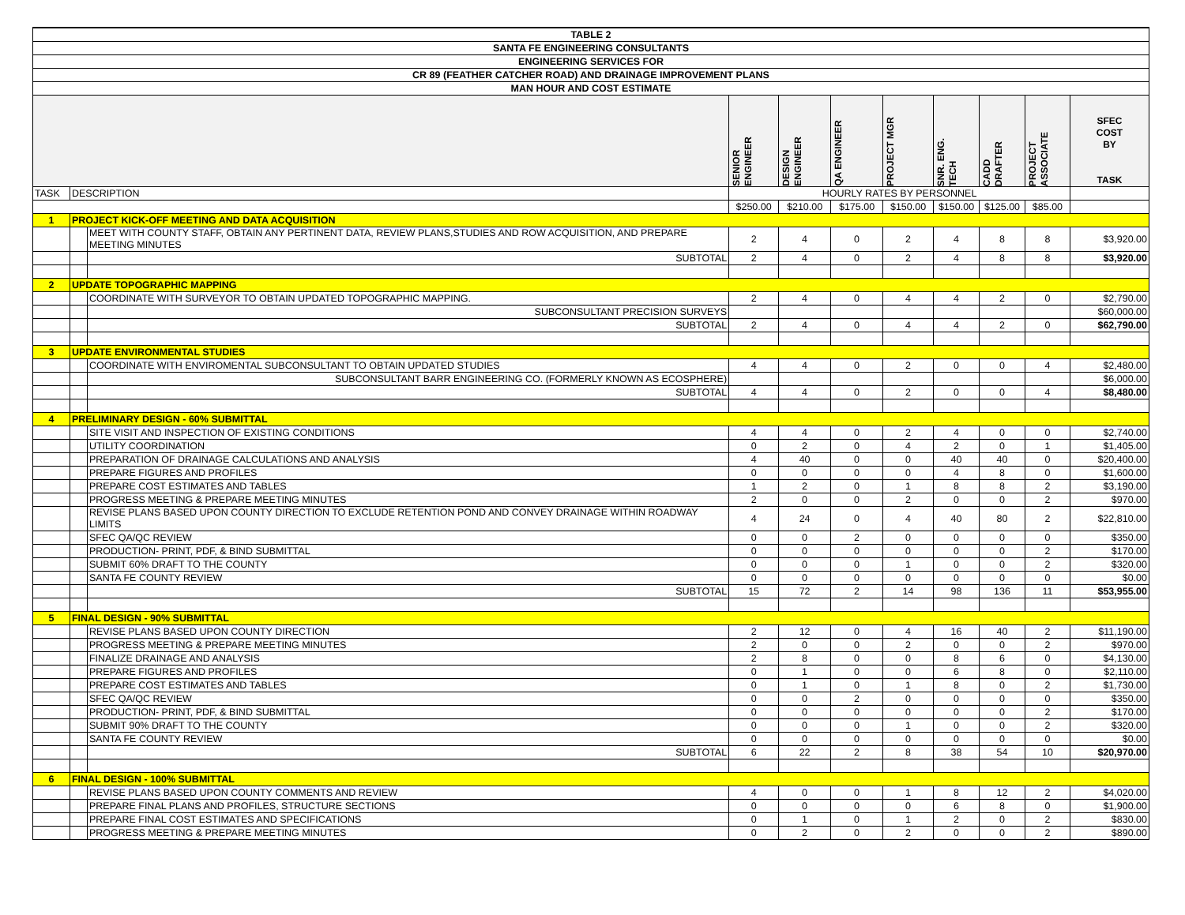| TABLE 2 | | | | | | | | | | |
| --- | --- | --- | --- | --- | --- | --- | --- | --- | --- | --- |
| SANTA FE ENGINEERING CONSULTANTS | | | | | | | | | | |
| ENGINEERING SERVICES FOR | | | | | | | | | | |
| CR 89 (FEATHER CATCHER ROAD) AND DRAINAGE IMPROVEMENT PLANS | | | | | | | | | | |
| MAN HOUR AND COST ESTIMATE | | | | | | | | | | |
| | | | SENIOR ENGINEER | DESIGN ENGINEER | QA ENGINEER | PROJECT MGR | SNR. ENG. TECH | CADD DRAFTER | PROJECT ASSOCIATE | SFEC COST BY TASK |
| TASK | DESCRIPTION | | HOURLY RATES BY PERSONNEL | | | | | | | |
| | | | $250.00 | $210.00 | $175.00 | $150.00 | $150.00 | $125.00 | $85.00 | |
| 1 | PROJECT KICK-OFF MEETING AND DATA ACQUISITION | | | | | | | | | |
| | | MEET WITH COUNTY STAFF, OBTAIN ANY PERTINENT DATA, REVIEW PLANS,STUDIES AND ROW ACQUISITION, AND PREPARE MEETING MINUTES | 2 | 4 | 0 | 2 | 4 | 8 | 8 | $3,920.00 |
| | | SUBTOTAL | 2 | 4 | 0 | 2 | 4 | 8 | 8 | $3,920.00 |
| 2 | UPDATE TOPOGRAPHIC MAPPING | | | | | | | | | |
| | | COORDINATE WITH SURVEYOR TO OBTAIN UPDATED TOPOGRAPHIC MAPPING. | 2 | 4 | 0 | 4 | 4 | 2 | 0 | $2,790.00 |
| | | SUBCONSULTANT PRECISION SURVEYS | | | | | | | | $60,000.00 |
| | | SUBTOTAL | 2 | 4 | 0 | 4 | 4 | 2 | 0 | $62,790.00 |
| 3 | UPDATE ENVIRONMENTAL STUDIES | | | | | | | | | |
| | | COORDINATE WITH ENVIROMENTAL SUBCONSULTANT TO OBTAIN UPDATED STUDIES | 4 | 4 | 0 | 2 | 0 | 0 | 4 | $2,480.00 |
| | | SUBCONSULTANT BARR ENGINEERING CO. (FORMERLY KNOWN AS ECOSPHERE) | | | | | | | | $6,000.00 |
| | | SUBTOTAL | 4 | 4 | 0 | 2 | 0 | 0 | 4 | $8,480.00 |
| 4 | PRELIMINARY DESIGN - 60% SUBMITTAL | | | | | | | | | |
| | | SITE VISIT AND INSPECTION OF EXISTING CONDITIONS | 4 | 4 | 0 | 2 | 4 | 0 | 0 | $2,740.00 |
| | | UTILITY COORDINATION | 0 | 2 | 0 | 4 | 2 | 0 | 1 | $1,405.00 |
| | | PREPARATION OF DRAINAGE CALCULATIONS AND ANALYSIS | 4 | 40 | 0 | 0 | 40 | 40 | 0 | $20,400.00 |
| | | PREPARE FIGURES AND PROFILES | 0 | 0 | 0 | 0 | 4 | 8 | 0 | $1,600.00 |
| | | PREPARE COST ESTIMATES AND TABLES | 1 | 2 | 0 | 1 | 8 | 8 | 2 | $3,190.00 |
| | | PROGRESS MEETING & PREPARE MEETING MINUTES | 2 | 0 | 0 | 2 | 0 | 0 | 2 | $970.00 |
| | | REVISE PLANS BASED UPON COUNTY DIRECTION TO EXCLUDE RETENTION POND AND CONVEY DRAINAGE WITHIN ROADWAY LIMITS | 4 | 24 | 0 | 4 | 40 | 80 | 2 | $22,810.00 |
| | | SFEC QA/QC REVIEW | 0 | 0 | 2 | 0 | 0 | 0 | 0 | $350.00 |
| | | PRODUCTION- PRINT, PDF, & BIND SUBMITTAL | 0 | 0 | 0 | 0 | 0 | 0 | 2 | $170.00 |
| | | SUBMIT 60% DRAFT TO THE COUNTY | 0 | 0 | 0 | 1 | 0 | 0 | 2 | $320.00 |
| | | SANTA FE COUNTY REVIEW | 0 | 0 | 0 | 0 | 0 | 0 | 0 | $0.00 |
| | | SUBTOTAL | 15 | 72 | 2 | 14 | 98 | 136 | 11 | $53,955.00 |
| 5 | FINAL DESIGN - 90% SUBMITTAL | | | | | | | | | |
| | | REVISE PLANS BASED UPON COUNTY DIRECTION | 2 | 12 | 0 | 4 | 16 | 40 | 2 | $11,190.00 |
| | | PROGRESS MEETING & PREPARE MEETING MINUTES | 2 | 0 | 0 | 2 | 0 | 0 | 2 | $970.00 |
| | | FINALIZE DRAINAGE AND ANALYSIS | 2 | 8 | 0 | 0 | 8 | 6 | 0 | $4,130.00 |
| | | PREPARE FIGURES AND PROFILES | 0 | 1 | 0 | 0 | 6 | 8 | 0 | $2,110.00 |
| | | PREPARE COST ESTIMATES AND TABLES | 0 | 1 | 0 | 1 | 8 | 0 | 2 | $1,730.00 |
| | | SFEC QA/QC REVIEW | 0 | 0 | 2 | 0 | 0 | 0 | 0 | $350.00 |
| | | PRODUCTION- PRINT, PDF, & BIND SUBMITTAL | 0 | 0 | 0 | 0 | 0 | 0 | 2 | $170.00 |
| | | SUBMIT 90% DRAFT TO THE COUNTY | 0 | 0 | 0 | 1 | 0 | 0 | 2 | $320.00 |
| | | SANTA FE COUNTY REVIEW | 0 | 0 | 0 | 0 | 0 | 0 | 0 | $0.00 |
| | | SUBTOTAL | 6 | 22 | 2 | 8 | 38 | 54 | 10 | $20,970.00 |
| 6 | FINAL DESIGN - 100% SUBMITTAL | | | | | | | | | |
| | | REVISE PLANS BASED UPON COUNTY COMMENTS AND REVIEW | 4 | 0 | 0 | 1 | 8 | 12 | 2 | $4,020.00 |
| | | PREPARE FINAL PLANS AND PROFILES, STRUCTURE SECTIONS | 0 | 0 | 0 | 0 | 6 | 8 | 0 | $1,900.00 |
| | | PREPARE FINAL COST ESTIMATES AND SPECIFICATIONS | 0 | 1 | 0 | 1 | 2 | 0 | 2 | $830.00 |
| | | PROGRESS MEETING & PREPARE MEETING MINUTES | 0 | 2 | 0 | 2 | 0 | 0 | 2 | $890.00 |